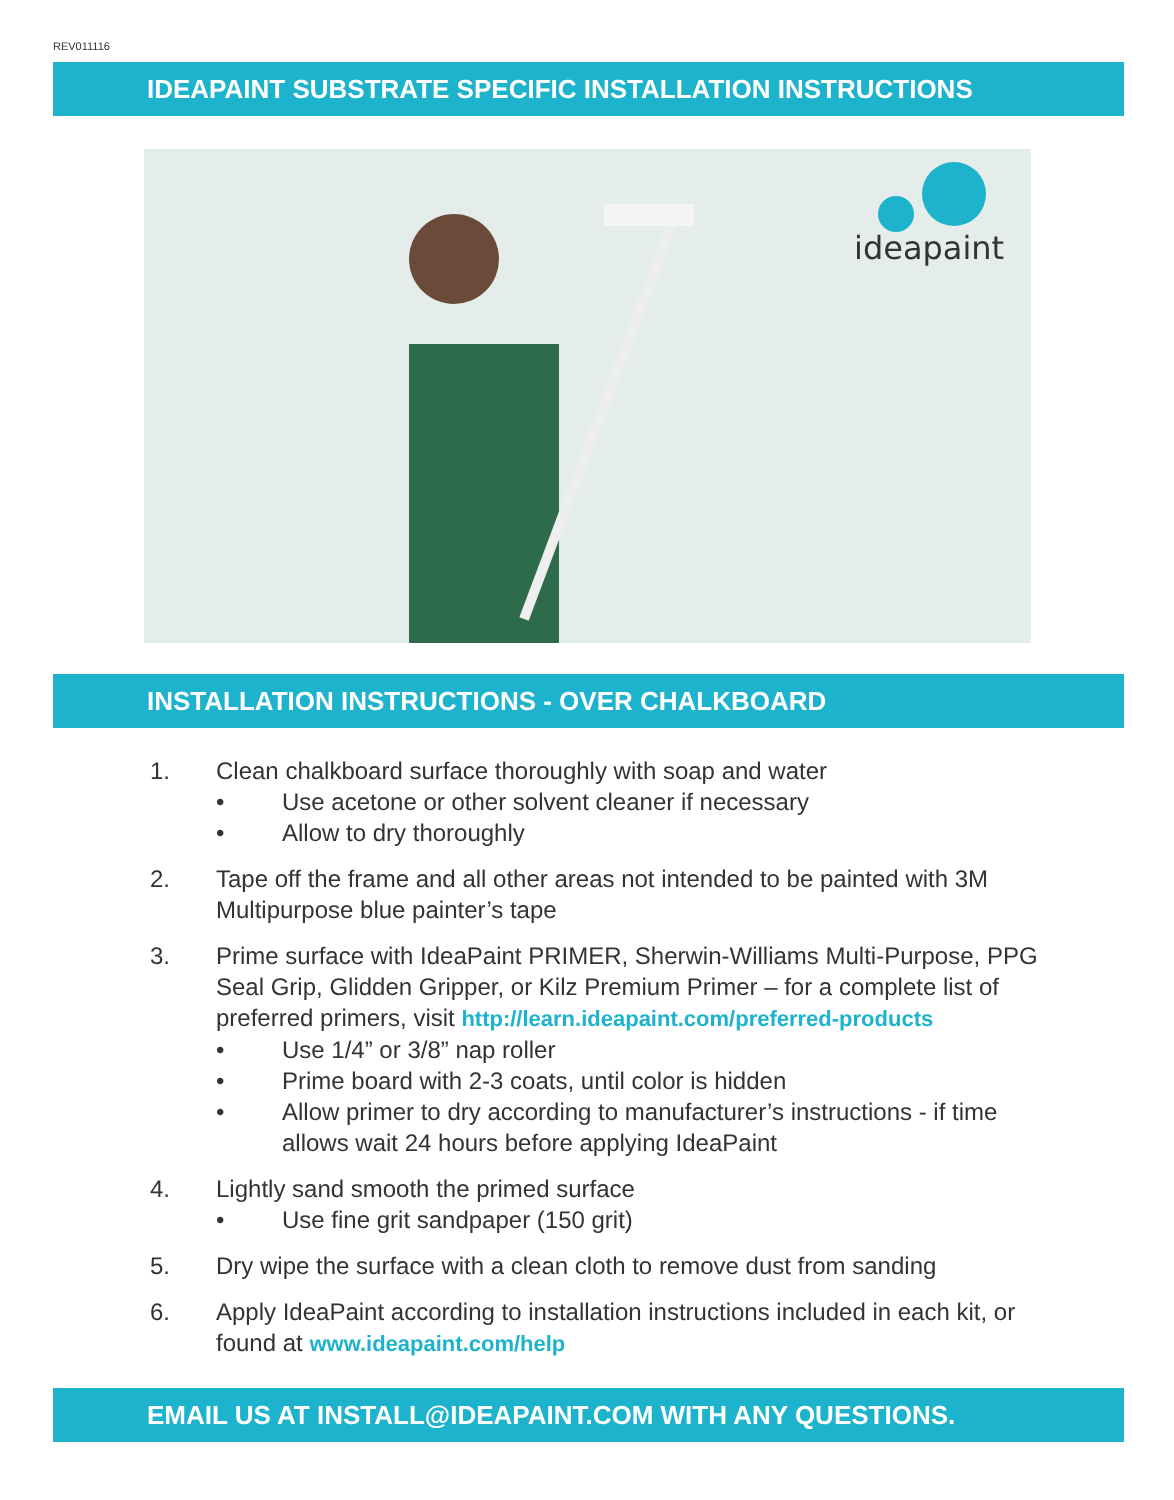REV011116
IDEAPAINT SUBSTRATE SPECIFIC INSTALLATION INSTRUCTIONS
ideapaint
INSTALLATION INSTRUCTIONS - OVER CHALKBOARD
1. Clean chalkboard surface thoroughly with soap and water
• Use acetone or other solvent cleaner if necessary
• Allow to dry thoroughly
2. Tape off the frame and all other areas not intended to be painted with 3M Multipurpose blue painter’s tape
3. Prime surface with IdeaPaint PRIMER, Sherwin-Williams Multi-Purpose, PPG Seal Grip, Glidden Gripper, or Kilz Premium Primer – for a complete list of preferred primers, visit http://learn.ideapaint.com/preferred-products
• Use 1/4” or 3/8” nap roller
• Prime board with 2-3 coats, until color is hidden
• Allow primer to dry according to manufacturer’s instructions - if time allows wait 24 hours before applying IdeaPaint
4. Lightly sand smooth the primed surface
• Use fine grit sandpaper (150 grit)
5. Dry wipe the surface with a clean cloth to remove dust from sanding
6. Apply IdeaPaint according to installation instructions included in each kit, or found at www.ideapaint.com/help
EMAIL US AT INSTALL@IDEAPAINT.COM WITH ANY QUESTIONS.